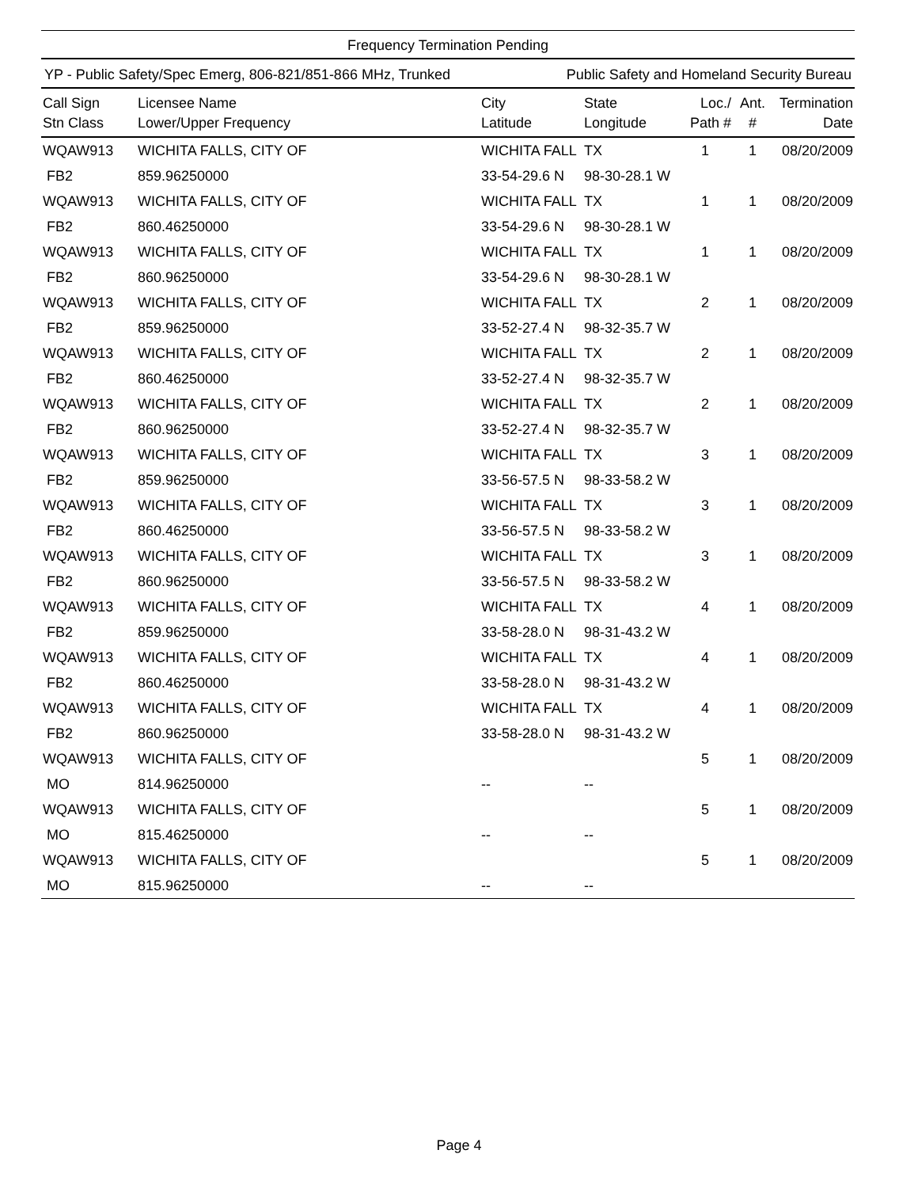Frequency Termination Pending
YP - Public Safety/Spec Emerg, 806-821/851-866 MHz, Trunked Public Safety and Homeland Security Bureau
| Call Sign Stn Class | Licensee Name Lower/Upper Frequency | City Latitude | State Longitude | Loc./ Path # | Ant. # | Termination Date |
| --- | --- | --- | --- | --- | --- | --- |
| WQAW913 | WICHITA FALLS, CITY OF | WICHITA FALL | TX | 1 | 1 | 08/20/2009 |
| FB2 | 859.96250000 | 33-54-29.6 N | 98-30-28.1 W | | | |
| WQAW913 | WICHITA FALLS, CITY OF | WICHITA FALL | TX | 1 | 1 | 08/20/2009 |
| FB2 | 860.46250000 | 33-54-29.6 N | 98-30-28.1 W | | | |
| WQAW913 | WICHITA FALLS, CITY OF | WICHITA FALL | TX | 1 | 1 | 08/20/2009 |
| FB2 | 860.96250000 | 33-54-29.6 N | 98-30-28.1 W | | | |
| WQAW913 | WICHITA FALLS, CITY OF | WICHITA FALL | TX | 2 | 1 | 08/20/2009 |
| FB2 | 859.96250000 | 33-52-27.4 N | 98-32-35.7 W | | | |
| WQAW913 | WICHITA FALLS, CITY OF | WICHITA FALL | TX | 2 | 1 | 08/20/2009 |
| FB2 | 860.46250000 | 33-52-27.4 N | 98-32-35.7 W | | | |
| WQAW913 | WICHITA FALLS, CITY OF | WICHITA FALL | TX | 2 | 1 | 08/20/2009 |
| FB2 | 860.96250000 | 33-52-27.4 N | 98-32-35.7 W | | | |
| WQAW913 | WICHITA FALLS, CITY OF | WICHITA FALL | TX | 3 | 1 | 08/20/2009 |
| FB2 | 859.96250000 | 33-56-57.5 N | 98-33-58.2 W | | | |
| WQAW913 | WICHITA FALLS, CITY OF | WICHITA FALL | TX | 3 | 1 | 08/20/2009 |
| FB2 | 860.46250000 | 33-56-57.5 N | 98-33-58.2 W | | | |
| WQAW913 | WICHITA FALLS, CITY OF | WICHITA FALL | TX | 3 | 1 | 08/20/2009 |
| FB2 | 860.96250000 | 33-56-57.5 N | 98-33-58.2 W | | | |
| WQAW913 | WICHITA FALLS, CITY OF | WICHITA FALL | TX | 4 | 1 | 08/20/2009 |
| FB2 | 859.96250000 | 33-58-28.0 N | 98-31-43.2 W | | | |
| WQAW913 | WICHITA FALLS, CITY OF | WICHITA FALL | TX | 4 | 1 | 08/20/2009 |
| FB2 | 860.46250000 | 33-58-28.0 N | 98-31-43.2 W | | | |
| WQAW913 | WICHITA FALLS, CITY OF | WICHITA FALL | TX | 4 | 1 | 08/20/2009 |
| FB2 | 860.96250000 | 33-58-28.0 N | 98-31-43.2 W | | | |
| WQAW913 | WICHITA FALLS, CITY OF | | | 5 | 1 | 08/20/2009 |
| MO | 814.96250000 | -- | -- | | | |
| WQAW913 | WICHITA FALLS, CITY OF | | | 5 | 1 | 08/20/2009 |
| MO | 815.46250000 | -- | -- | | | |
| WQAW913 | WICHITA FALLS, CITY OF | | | 5 | 1 | 08/20/2009 |
| MO | 815.96250000 | -- | -- | | | |
Page 4